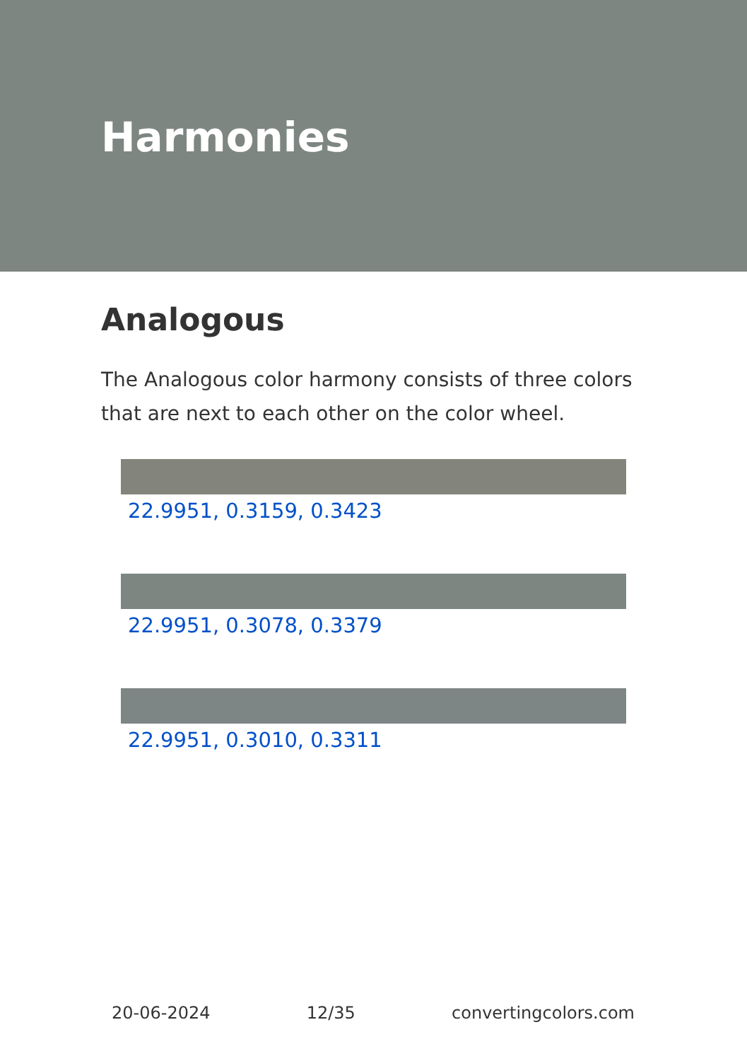Harmonies
Analogous
The Analogous color harmony consists of three colors that are next to each other on the color wheel.
22.9951, 0.3159, 0.3423
22.9951, 0.3078, 0.3379
22.9951, 0.3010, 0.3311
20-06-2024 12/35 convertingcolors.com